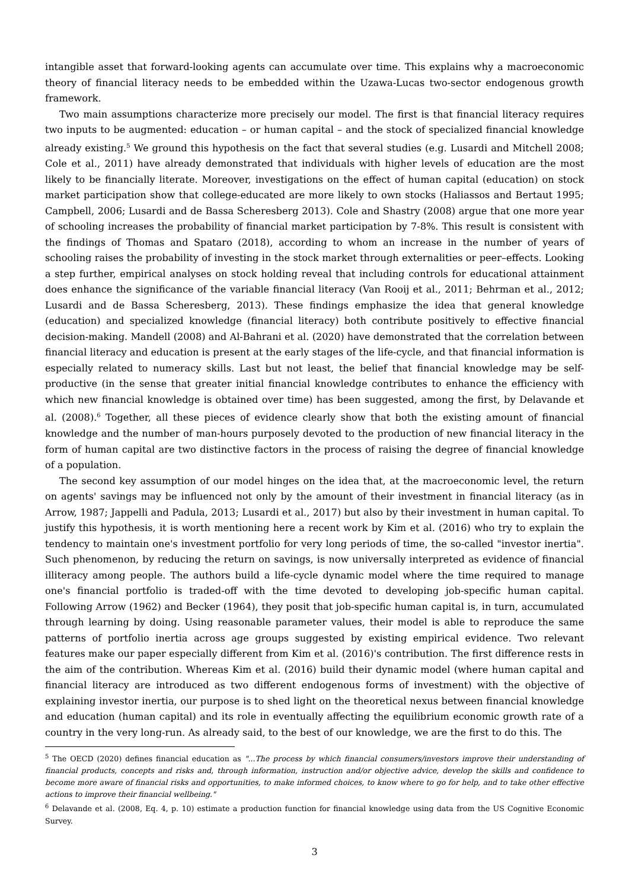intangible asset that forward-looking agents can accumulate over time. This explains why a macroeconomic theory of financial literacy needs to be embedded within the Uzawa-Lucas two-sector endogenous growth framework.
Two main assumptions characterize more precisely our model. The first is that financial literacy requires two inputs to be augmented: education – or human capital – and the stock of specialized financial knowledge already existing.<sup>5</sup> We ground this hypothesis on the fact that several studies (e.g. Lusardi and Mitchell 2008; Cole et al., 2011) have already demonstrated that individuals with higher levels of education are the most likely to be financially literate. Moreover, investigations on the effect of human capital (education) on stock market participation show that college-educated are more likely to own stocks (Haliassos and Bertaut 1995; Campbell, 2006; Lusardi and de Bassa Scheresberg 2013). Cole and Shastry (2008) argue that one more year of schooling increases the probability of financial market participation by 7-8%. This result is consistent with the findings of Thomas and Spataro (2018), according to whom an increase in the number of years of schooling raises the probability of investing in the stock market through externalities or peer–effects. Looking a step further, empirical analyses on stock holding reveal that including controls for educational attainment does enhance the significance of the variable financial literacy (Van Rooij et al., 2011; Behrman et al., 2012; Lusardi and de Bassa Scheresberg, 2013). These findings emphasize the idea that general knowledge (education) and specialized knowledge (financial literacy) both contribute positively to effective financial decision-making. Mandell (2008) and Al-Bahrani et al. (2020) have demonstrated that the correlation between financial literacy and education is present at the early stages of the life-cycle, and that financial information is especially related to numeracy skills. Last but not least, the belief that financial knowledge may be self-productive (in the sense that greater initial financial knowledge contributes to enhance the efficiency with which new financial knowledge is obtained over time) has been suggested, among the first, by Delavande et al. (2008).<sup>6</sup> Together, all these pieces of evidence clearly show that both the existing amount of financial knowledge and the number of man-hours purposely devoted to the production of new financial literacy in the form of human capital are two distinctive factors in the process of raising the degree of financial knowledge of a population.
The second key assumption of our model hinges on the idea that, at the macroeconomic level, the return on agents' savings may be influenced not only by the amount of their investment in financial literacy (as in Arrow, 1987; Jappelli and Padula, 2013; Lusardi et al., 2017) but also by their investment in human capital. To justify this hypothesis, it is worth mentioning here a recent work by Kim et al. (2016) who try to explain the tendency to maintain one's investment portfolio for very long periods of time, the so-called "investor inertia". Such phenomenon, by reducing the return on savings, is now universally interpreted as evidence of financial illiteracy among people. The authors build a life-cycle dynamic model where the time required to manage one's financial portfolio is traded-off with the time devoted to developing job-specific human capital. Following Arrow (1962) and Becker (1964), they posit that job-specific human capital is, in turn, accumulated through learning by doing. Using reasonable parameter values, their model is able to reproduce the same patterns of portfolio inertia across age groups suggested by existing empirical evidence. Two relevant features make our paper especially different from Kim et al. (2016)'s contribution. The first difference rests in the aim of the contribution. Whereas Kim et al. (2016) build their dynamic model (where human capital and financial literacy are introduced as two different endogenous forms of investment) with the objective of explaining investor inertia, our purpose is to shed light on the theoretical nexus between financial knowledge and education (human capital) and its role in eventually affecting the equilibrium economic growth rate of a country in the very long-run. As already said, to the best of our knowledge, we are the first to do this. The
<sup>5</sup> The OECD (2020) defines financial education as "...The process by which financial consumers/investors improve their understanding of financial products, concepts and risks and, through information, instruction and/or objective advice, develop the skills and confidence to become more aware of financial risks and opportunities, to make informed choices, to know where to go for help, and to take other effective actions to improve their financial wellbeing."
<sup>6</sup> Delavande et al. (2008, Eq. 4, p. 10) estimate a production function for financial knowledge using data from the US Cognitive Economic Survey.
3